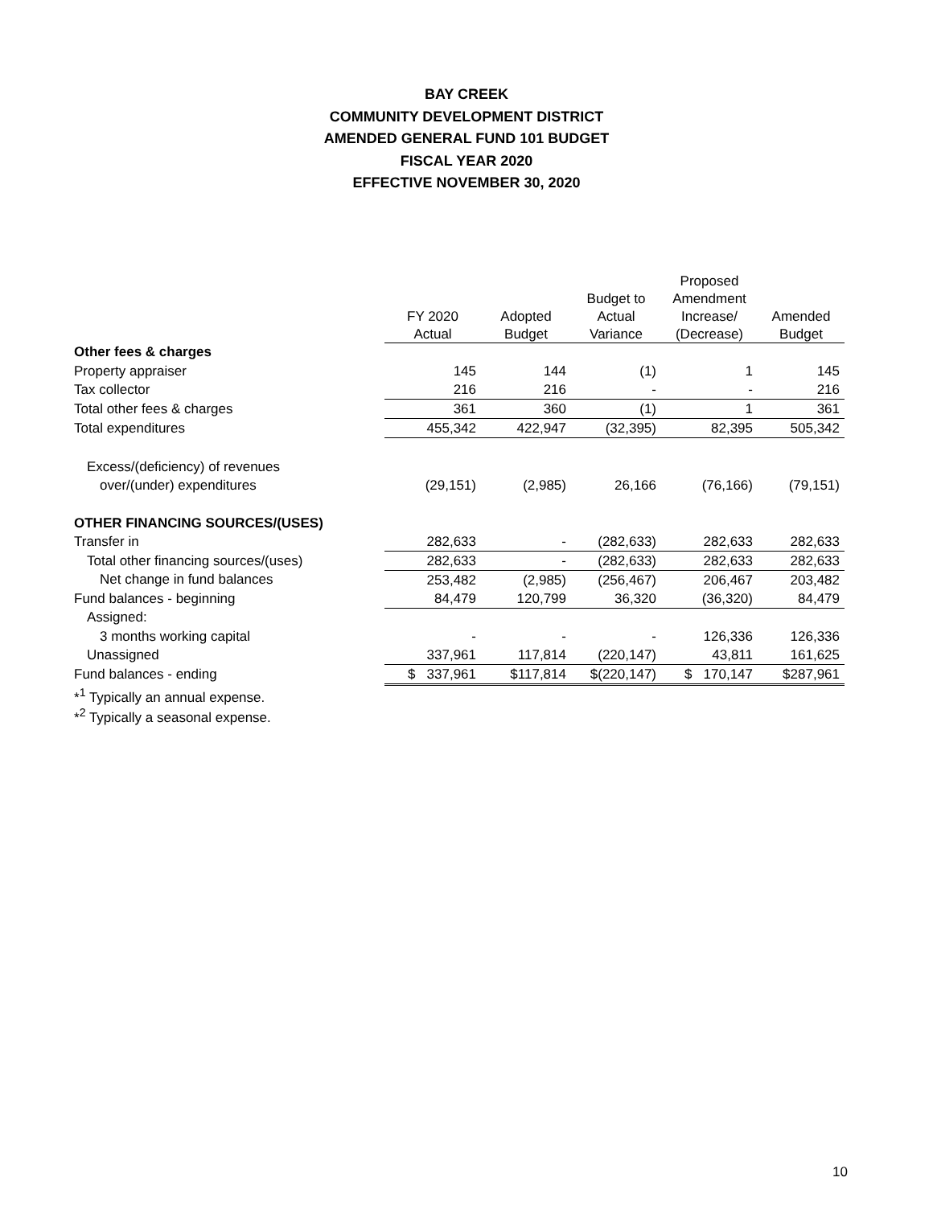BAY CREEK
COMMUNITY DEVELOPMENT DISTRICT
AMENDED GENERAL FUND 101 BUDGET
FISCAL YEAR 2020
EFFECTIVE NOVEMBER 30, 2020
| | | | | Proposed | |
| --- | --- | --- | --- | --- | --- |
| | | | Budget to | Amendment | |
| | FY 2020 | Adopted | Actual | Increase/ | Amended |
| | Actual | Budget | Variance | (Decrease) | Budget |
| Other fees & charges | | | | | |
| Property appraiser | 145 | 144 | (1) | 1 | 145 |
| Tax collector | 216 | 216 | - | - | 216 |
| Total other fees & charges | 361 | 360 | (1) | 1 | 361 |
| Total expenditures | 455,342 | 422,947 | (32,395) | 82,395 | 505,342 |
| Excess/(deficiency) of revenues | | | | | |
| over/(under) expenditures | (29,151) | (2,985) | 26,166 | (76,166) | (79,151) |
| OTHER FINANCING SOURCES/(USES) | | | | | |
| Transfer in | 282,633 | - | (282,633) | 282,633 | 282,633 |
| Total other financing sources/(uses) | 282,633 | - | (282,633) | 282,633 | 282,633 |
| Net change in fund balances | 253,482 | (2,985) | (256,467) | 206,467 | 203,482 |
| Fund balances - beginning | 84,479 | 120,799 | 36,320 | (36,320) | 84,479 |
| Assigned: | | | | | |
| 3 months working capital | - | - | - | 126,336 | 126,336 |
| Unassigned | 337,961 | 117,814 | (220,147) | 43,811 | 161,625 |
| Fund balances - ending | $ 337,961 | $117,814 | $(220,147) | $ 170,147 | $287,961 |
| *<sup>1</sup> Typically an annual expense. | | | | | |
| *<sup>2</sup> Typically a seasonal expense. | | | | | |
10